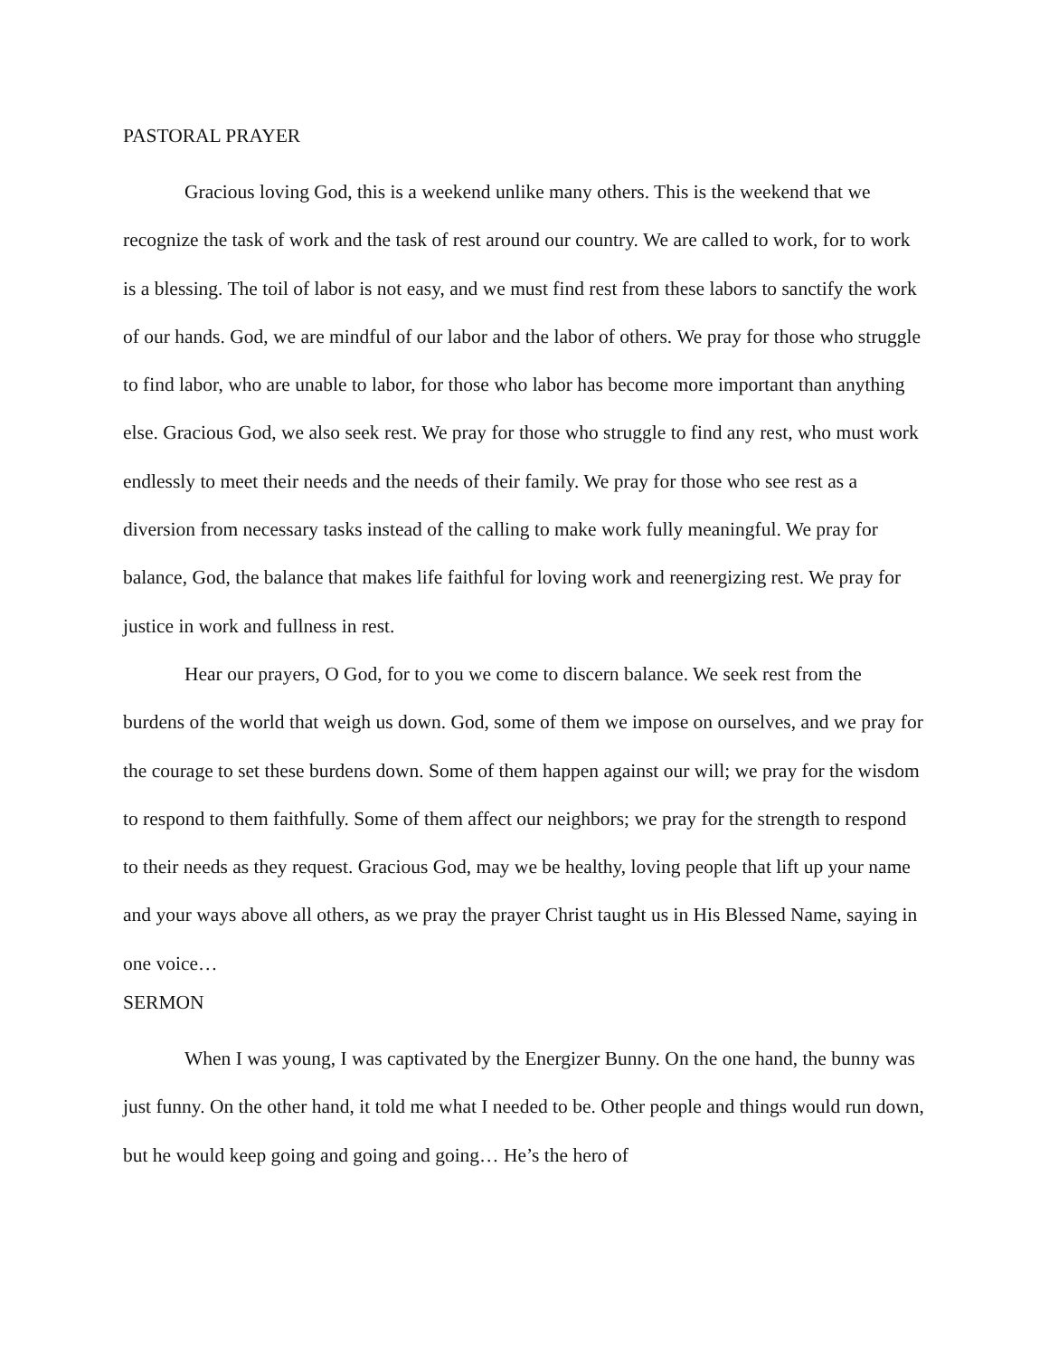PASTORAL PRAYER
Gracious loving God, this is a weekend unlike many others. This is the weekend that we recognize the task of work and the task of rest around our country. We are called to work, for to work is a blessing. The toil of labor is not easy, and we must find rest from these labors to sanctify the work of our hands. God, we are mindful of our labor and the labor of others. We pray for those who struggle to find labor, who are unable to labor, for those who labor has become more important than anything else. Gracious God, we also seek rest. We pray for those who struggle to find any rest, who must work endlessly to meet their needs and the needs of their family. We pray for those who see rest as a diversion from necessary tasks instead of the calling to make work fully meaningful. We pray for balance, God, the balance that makes life faithful for loving work and reenergizing rest. We pray for justice in work and fullness in rest.
Hear our prayers, O God, for to you we come to discern balance. We seek rest from the burdens of the world that weigh us down. God, some of them we impose on ourselves, and we pray for the courage to set these burdens down. Some of them happen against our will; we pray for the wisdom to respond to them faithfully. Some of them affect our neighbors; we pray for the strength to respond to their needs as they request. Gracious God, may we be healthy, loving people that lift up your name and your ways above all others, as we pray the prayer Christ taught us in His Blessed Name, saying in one voice…
SERMON
When I was young, I was captivated by the Energizer Bunny. On the one hand, the bunny was just funny. On the other hand, it told me what I needed to be. Other people and things would run down, but he would keep going and going and going… He’s the hero of